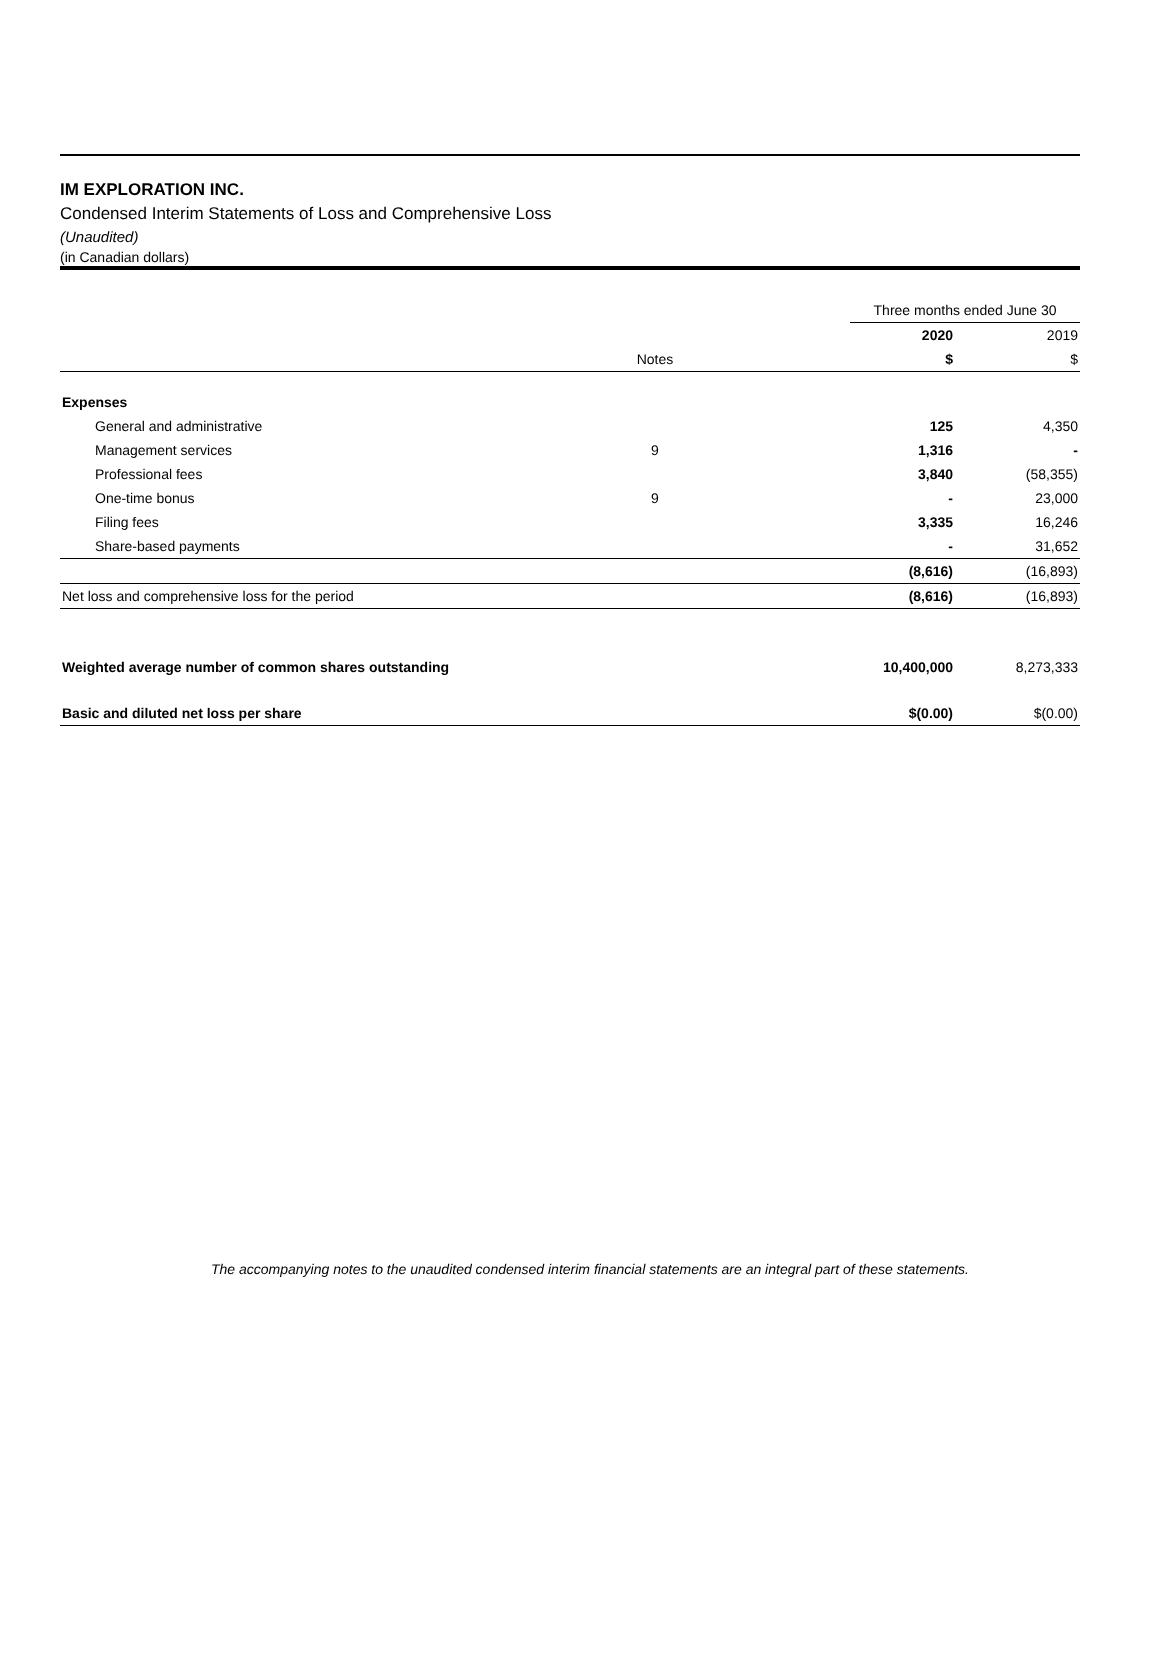IM EXPLORATION INC.
Condensed Interim Statements of Loss and Comprehensive Loss
(Unaudited)
(in Canadian dollars)
| | | | Three months ended June 30 | |
| | | | 2020 | 2019 |
| | Notes | | $ | $ |
| Expenses | | | | |
| General and administrative | | | 125 | 4,350 |
| Management services | 9 | | 1,316 | - |
| Professional fees | | | 3,840 | (58,355) |
| One-time bonus | 9 | | - | 23,000 |
| Filing fees | | | 3,335 | 16,246 |
| Share-based payments | | | - | 31,652 |
| | | | (8,616) | (16,893) |
| Net loss and comprehensive loss for the period | | | (8,616) | (16,893) |
| Weighted average number of common shares outstanding | | | 10,400,000 | 8,273,333 |
| Basic and diluted net loss per share | | | $(0.00) | $(0.00) |
The accompanying notes to the unaudited condensed interim financial statements are an integral part of these statements.